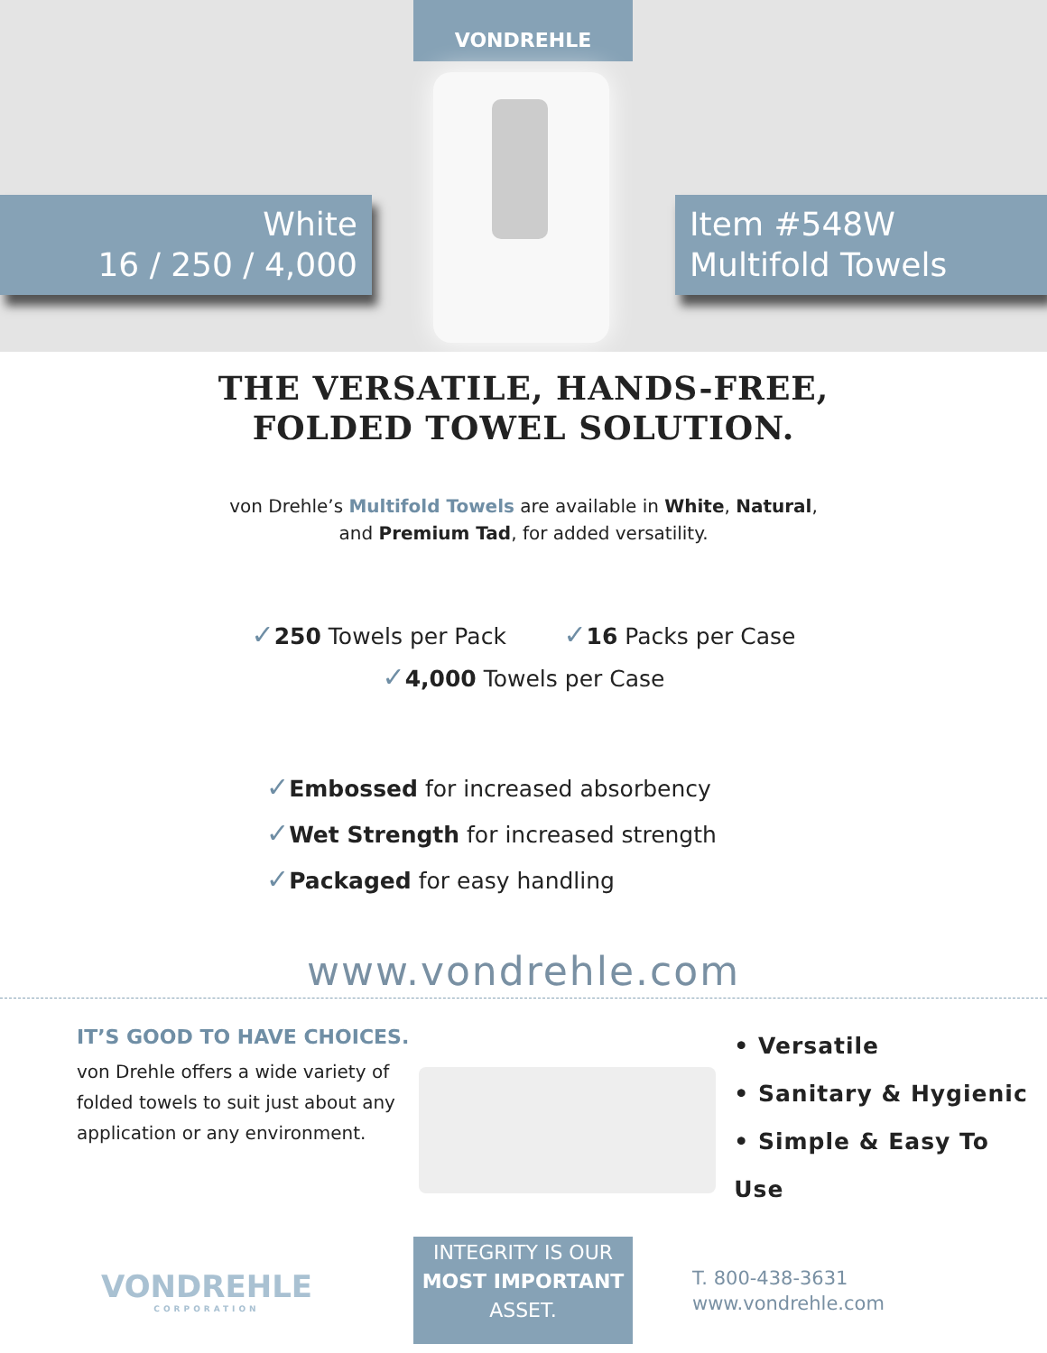VONDREHLE
White
16 / 250 / 4,000
Item #548W
Multifold Towels
THE VERSATILE, HANDS-FREE,
FOLDED TOWEL SOLUTION.
von Drehle’s Multifold Towels are available in White, Natural,
and Premium Tad, for added versatility.
✓250 Towels per Pack ✓16 Packs per Case
✓4,000 Towels per Case
✓Embossed for increased absorbency
✓Wet Strength for increased strength
✓Packaged for easy handling
www.vondrehle.com
IT’S GOOD TO HAVE CHOICES.
von Drehle offers a wide variety of folded towels to suit just about any application or any environment.
• Versatile
• Sanitary & Hygienic
• Simple & Easy To Use
VONDREHLE
CORPORATION
INTEGRITY IS OUR
MOST IMPORTANT
ASSET.
T. 800-438-3631
www.vondrehle.com